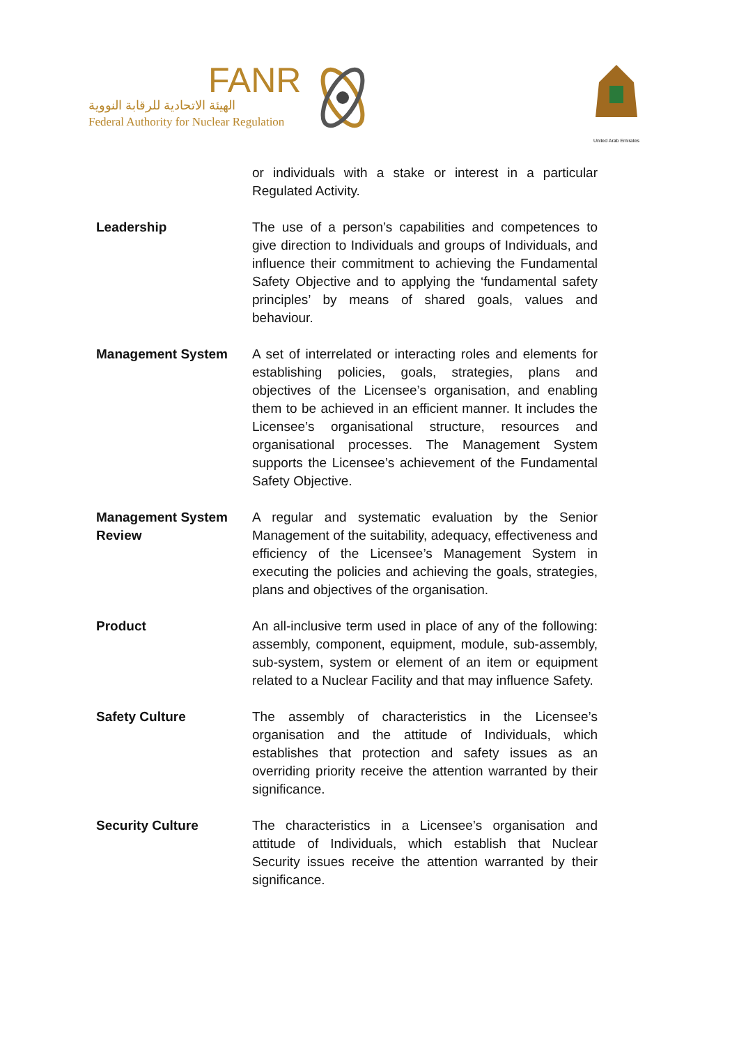FANR
الهيئة الاتحادية للرقابة النووية
Federal Authority for Nuclear Regulation
United Arab Emirates
or individuals with a stake or interest in a particular Regulated Activity.
Leadership The use of a person’s capabilities and competences to give direction to Individuals and groups of Individuals, and influence their commitment to achieving the Fundamental Safety Objective and to applying the ‘fundamental safety principles’ by means of shared goals, values and behaviour.
Management System A set of interrelated or interacting roles and elements for establishing policies, goals, strategies, plans and objectives of the Licensee’s organisation, and enabling them to be achieved in an efficient manner. It includes the Licensee’s organisational structure, resources and organisational processes. The Management System supports the Licensee’s achievement of the Fundamental Safety Objective.
Management System Review
A regular and systematic evaluation by the Senior Management of the suitability, adequacy, effectiveness and efficiency of the Licensee’s Management System in executing the policies and achieving the goals, strategies, plans and objectives of the organisation.
Product An all-inclusive term used in place of any of the following: assembly, component, equipment, module, sub-assembly, sub-system, system or element of an item or equipment related to a Nuclear Facility and that may influence Safety.
Safety Culture The assembly of characteristics in the Licensee’s organisation and the attitude of Individuals, which establishes that protection and safety issues as an overriding priority receive the attention warranted by their significance.
Security Culture The characteristics in a Licensee’s organisation and attitude of Individuals, which establish that Nuclear Security issues receive the attention warranted by their significance.